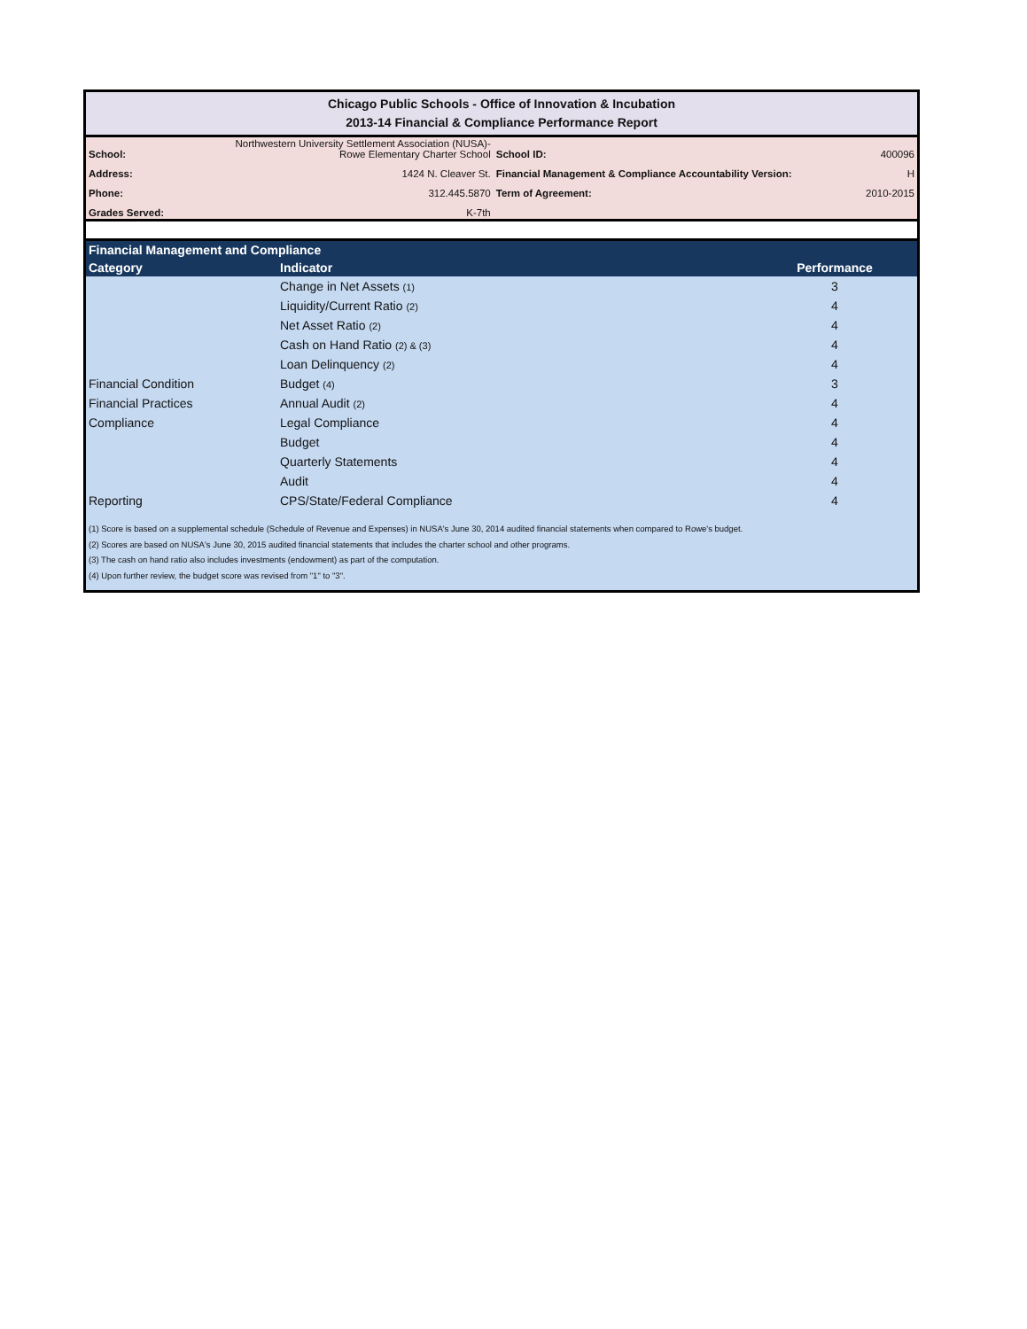Chicago Public Schools - Office of Innovation & Incubation
2013-14 Financial & Compliance Performance Report
| School: | Northwestern University Settlement Association (NUSA)- Rowe Elementary Charter School | School ID: | 400096 |
| Address: | 1424 N. Cleaver St. | Financial Management & Compliance Accountability Version: | H |
| Phone: | 312.445.5870 | Term of Agreement: | 2010-2015 |
| Grades Served: | K-7th | | |
| Financial Management and Compliance | | |
| --- | --- | --- |
| Category | Indicator | Performance |
| | Change in Net Assets (1) | 3 |
| | Liquidity/Current Ratio (2) | 4 |
| | Net Asset Ratio (2) | 4 |
| | Cash on Hand Ratio (2) & (3) | 4 |
| | Loan Delinquency (2) | 4 |
| Financial Condition | Budget (4) | 3 |
| Financial Practices | Annual Audit (2) | 4 |
| Compliance | Legal Compliance | 4 |
| | Budget | 4 |
| | Quarterly Statements | 4 |
| | Audit | 4 |
| Reporting | CPS/State/Federal Compliance | 4 |
(1) Score is based on a supplemental schedule (Schedule of Revenue and Expenses) in NUSA's June 30, 2014 audited financial statements when compared to Rowe's budget.
(2) Scores are based on NUSA's June 30, 2015 audited financial statements that includes the charter school and other programs.
(3) The cash on hand ratio also includes investments (endowment) as part of the computation.
(4) Upon further review, the budget score was revised from "1" to "3".